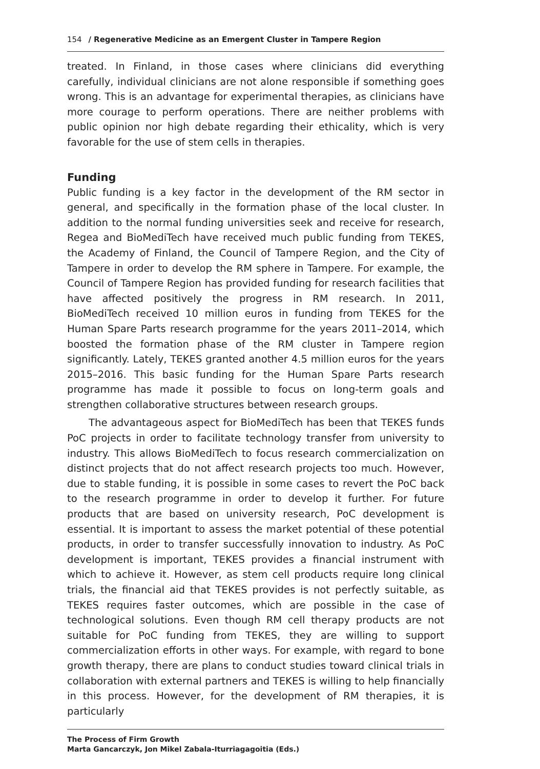154 / Regenerative Medicine as an Emergent Cluster in Tampere Region
treated. In Finland, in those cases where clinicians did everything carefully, individual clinicians are not alone responsible if something goes wrong. This is an advantage for experimental therapies, as clinicians have more courage to perform operations. There are neither problems with public opinion nor high debate regarding their ethicality, which is very favorable for the use of stem cells in therapies.
Funding
Public funding is a key factor in the development of the RM sector in general, and specifically in the formation phase of the local cluster. In addition to the normal funding universities seek and receive for research, Regea and BioMediTech have received much public funding from TEKES, the Academy of Finland, the Council of Tampere Region, and the City of Tampere in order to develop the RM sphere in Tampere. For example, the Council of Tampere Region has provided funding for research facilities that have affected positively the progress in RM research. In 2011, BioMediTech received 10 million euros in funding from TEKES for the Human Spare Parts research programme for the years 2011–2014, which boosted the formation phase of the RM cluster in Tampere region significantly. Lately, TEKES granted another 4.5 million euros for the years 2015–2016. This basic funding for the Human Spare Parts research programme has made it possible to focus on long-term goals and strengthen collaborative structures between research groups.
The advantageous aspect for BioMediTech has been that TEKES funds PoC projects in order to facilitate technology transfer from university to industry. This allows BioMediTech to focus research commercialization on distinct projects that do not affect research projects too much. However, due to stable funding, it is possible in some cases to revert the PoC back to the research programme in order to develop it further. For future products that are based on university research, PoC development is essential. It is important to assess the market potential of these potential products, in order to transfer successfully innovation to industry. As PoC development is important, TEKES provides a financial instrument with which to achieve it. However, as stem cell products require long clinical trials, the financial aid that TEKES provides is not perfectly suitable, as TEKES requires faster outcomes, which are possible in the case of technological solutions. Even though RM cell therapy products are not suitable for PoC funding from TEKES, they are willing to support commercialization efforts in other ways. For example, with regard to bone growth therapy, there are plans to conduct studies toward clinical trials in collaboration with external partners and TEKES is willing to help financially in this process. However, for the development of RM therapies, it is particularly
The Process of Firm Growth
Marta Gancarczyk, Jon Mikel Zabala-Iturriagagoitia (Eds.)